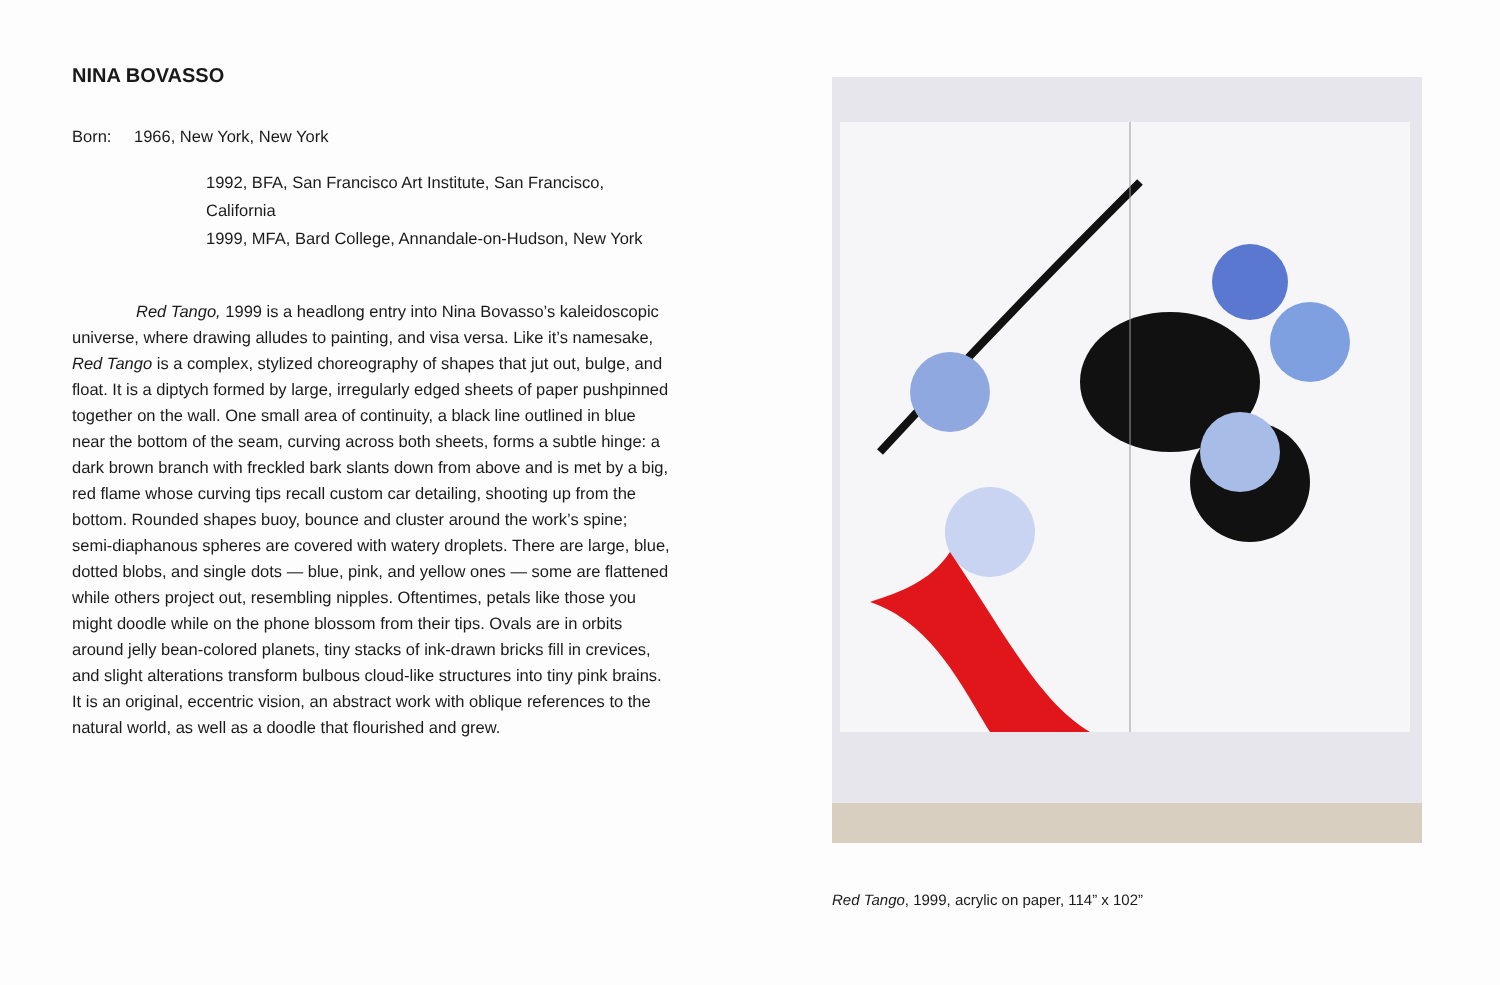NINA BOVASSO
Born: 1966, New York, New York
1992, BFA, San Francisco Art Institute, San Francisco, California
1999, MFA, Bard College, Annandale-on-Hudson, New York
Red Tango, 1999 is a headlong entry into Nina Bovasso’s kaleidoscopic universe, where drawing alludes to painting, and visa versa. Like it’s namesake, Red Tango is a complex, stylized choreography of shapes that jut out, bulge, and float. It is a diptych formed by large, irregularly edged sheets of paper pushpinned together on the wall. One small area of continuity, a black line outlined in blue near the bottom of the seam, curving across both sheets, forms a subtle hinge: a dark brown branch with freckled bark slants down from above and is met by a big, red flame whose curving tips recall custom car detailing, shooting up from the bottom. Rounded shapes buoy, bounce and cluster around the work’s spine; semi-diaphanous spheres are covered with watery droplets. There are large, blue, dotted blobs, and single dots — blue, pink, and yellow ones — some are flattened while others project out, resembling nipples. Oftentimes, petals like those you might doodle while on the phone blossom from their tips. Ovals are in orbits around jelly bean-colored planets, tiny stacks of ink-drawn bricks fill in crevices, and slight alterations transform bulbous cloud-like structures into tiny pink brains. It is an original, eccentric vision, an abstract work with oblique references to the natural world, as well as a doodle that flourished and grew.
Red Tango, 1999, acrylic on paper, 114” x 102”